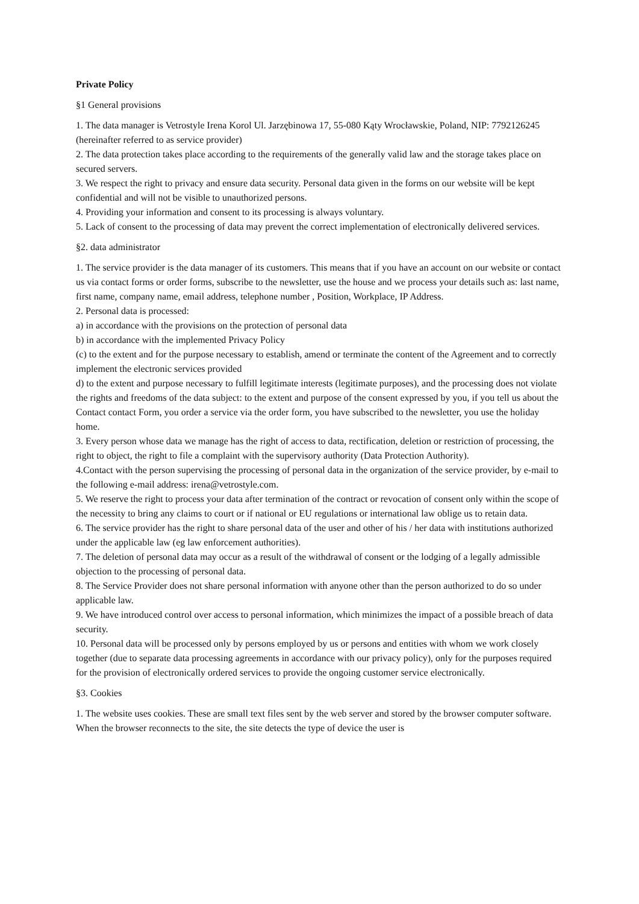Private Policy
§1 General provisions
1. The data manager is Vetrostyle Irena Korol Ul. Jarzębinowa 17, 55-080 Kąty Wrocławskie, Poland, NIP: 7792126245 (hereinafter referred to as service provider)
2. The data protection takes place according to the requirements of the generally valid law and the storage takes place on secured servers.
3. We respect the right to privacy and ensure data security. Personal data given in the forms on our website will be kept confidential and will not be visible to unauthorized persons.
4. Providing your information and consent to its processing is always voluntary.
5. Lack of consent to the processing of data may prevent the correct implementation of electronically delivered services.
§2. data administrator
1. The service provider is the data manager of its customers. This means that if you have an account on our website or contact us via contact forms or order forms, subscribe to the newsletter, use the house and we process your details such as: last name, first name, company name, email address, telephone number , Position, Workplace, IP Address.
2. Personal data is processed:
a) in accordance with the provisions on the protection of personal data
b) in accordance with the implemented Privacy Policy
(c) to the extent and for the purpose necessary to establish, amend or terminate the content of the Agreement and to correctly implement the electronic services provided
d) to the extent and purpose necessary to fulfill legitimate interests (legitimate purposes), and the processing does not violate the rights and freedoms of the data subject: to the extent and purpose of the consent expressed by you, if you tell us about the Contact contact Form, you order a service via the order form, you have subscribed to the newsletter, you use the holiday home.
3. Every person whose data we manage has the right of access to data, rectification, deletion or restriction of processing, the right to object, the right to file a complaint with the supervisory authority (Data Protection Authority).
4.Contact with the person supervising the processing of personal data in the organization of the service provider, by e-mail to the following e-mail address: irena@vetrostyle.com.
5. We reserve the right to process your data after termination of the contract or revocation of consent only within the scope of the necessity to bring any claims to court or if national or EU regulations or international law oblige us to retain data.
6. The service provider has the right to share personal data of the user and other of his / her data with institutions authorized under the applicable law (eg law enforcement authorities).
7. The deletion of personal data may occur as a result of the withdrawal of consent or the lodging of a legally admissible objection to the processing of personal data.
8. The Service Provider does not share personal information with anyone other than the person authorized to do so under applicable law.
9. We have introduced control over access to personal information, which minimizes the impact of a possible breach of data security.
10. Personal data will be processed only by persons employed by us or persons and entities with whom we work closely together (due to separate data processing agreements in accordance with our privacy policy), only for the purposes required for the provision of electronically ordered services to provide the ongoing customer service electronically.
§3. Cookies
1. The website uses cookies. These are small text files sent by the web server and stored by the browser computer software. When the browser reconnects to the site, the site detects the type of device the user is